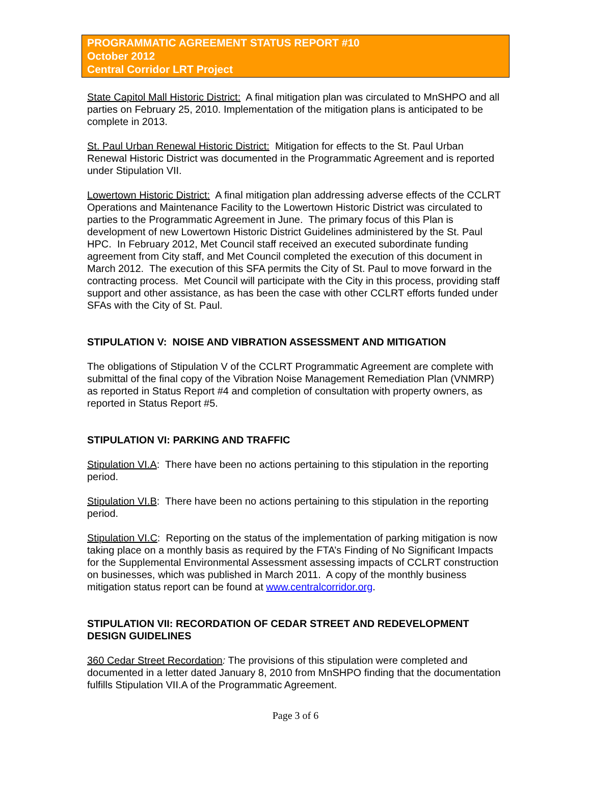PROGRAMMATIC AGREEMENT STATUS REPORT #10
October 2012
Central Corridor LRT Project
State Capitol Mall Historic District: A final mitigation plan was circulated to MnSHPO and all parties on February 25, 2010. Implementation of the mitigation plans is anticipated to be complete in 2013.
St. Paul Urban Renewal Historic District: Mitigation for effects to the St. Paul Urban Renewal Historic District was documented in the Programmatic Agreement and is reported under Stipulation VII.
Lowertown Historic District: A final mitigation plan addressing adverse effects of the CCLRT Operations and Maintenance Facility to the Lowertown Historic District was circulated to parties to the Programmatic Agreement in June. The primary focus of this Plan is development of new Lowertown Historic District Guidelines administered by the St. Paul HPC. In February 2012, Met Council staff received an executed subordinate funding agreement from City staff, and Met Council completed the execution of this document in March 2012. The execution of this SFA permits the City of St. Paul to move forward in the contracting process. Met Council will participate with the City in this process, providing staff support and other assistance, as has been the case with other CCLRT efforts funded under SFAs with the City of St. Paul.
STIPULATION V: NOISE AND VIBRATION ASSESSMENT AND MITIGATION
The obligations of Stipulation V of the CCLRT Programmatic Agreement are complete with submittal of the final copy of the Vibration Noise Management Remediation Plan (VNMRP) as reported in Status Report #4 and completion of consultation with property owners, as reported in Status Report #5.
STIPULATION VI: PARKING AND TRAFFIC
Stipulation VI.A: There have been no actions pertaining to this stipulation in the reporting period.
Stipulation VI.B: There have been no actions pertaining to this stipulation in the reporting period.
Stipulation VI.C: Reporting on the status of the implementation of parking mitigation is now taking place on a monthly basis as required by the FTA’s Finding of No Significant Impacts for the Supplemental Environmental Assessment assessing impacts of CCLRT construction on businesses, which was published in March 2011. A copy of the monthly business mitigation status report can be found at www.centralcorridor.org.
STIPULATION VII: RECORDATION OF CEDAR STREET AND REDEVELOPMENT DESIGN GUIDELINES
360 Cedar Street Recordation: The provisions of this stipulation were completed and documented in a letter dated January 8, 2010 from MnSHPO finding that the documentation fulfills Stipulation VII.A of the Programmatic Agreement.
Page 3 of 6